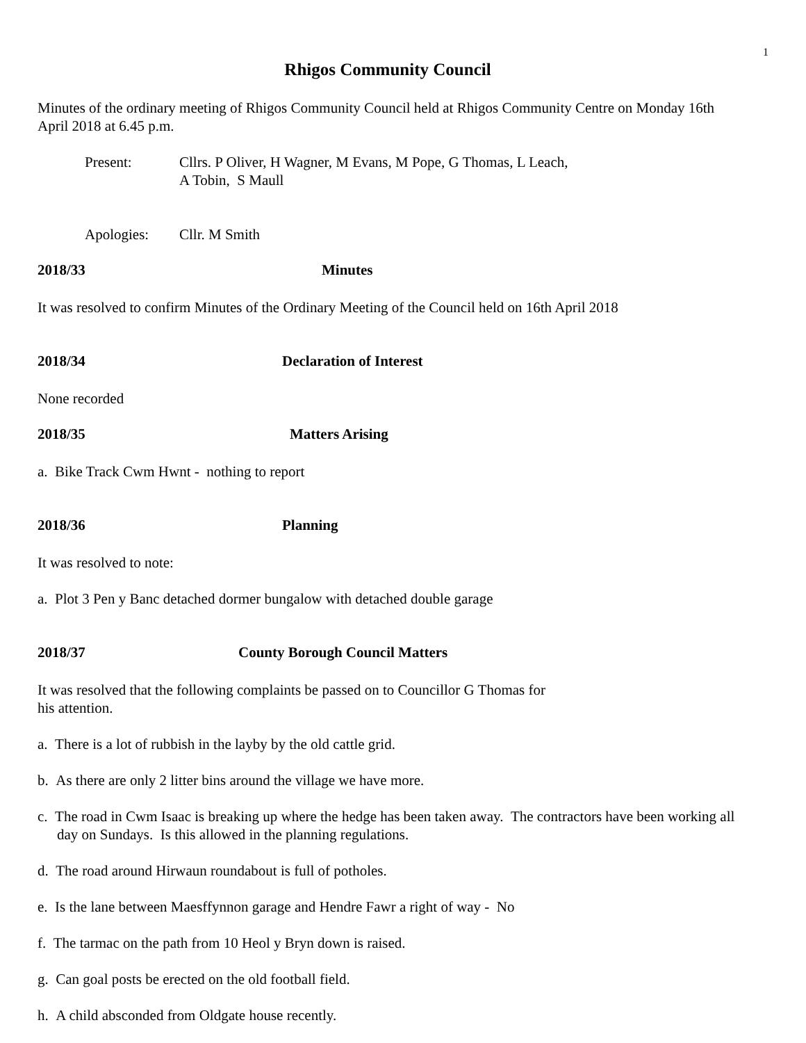1
Rhigos Community Council
Minutes of the ordinary meeting of Rhigos Community Council held at Rhigos Community Centre on Monday 16th April 2018 at 6.45 p.m.
Present: Cllrs. P Oliver, H Wagner, M Evans, M Pope, G Thomas, L Leach,
A Tobin, S Maull
Apologies: Cllr. M Smith
2018/33 Minutes
It was resolved to confirm Minutes of the Ordinary Meeting of the Council held on 16th April 2018
2018/34 Declaration of Interest
None recorded
2018/35 Matters Arising
a. Bike Track Cwm Hwnt - nothing to report
2018/36 Planning
It was resolved to note:
a. Plot 3 Pen y Banc detached dormer bungalow with detached double garage
2018/37 County Borough Council Matters
It was resolved that the following complaints be passed on to Councillor G Thomas for
his attention.
a. There is a lot of rubbish in the layby by the old cattle grid.
b. As there are only 2 litter bins around the village we have more.
c. The road in Cwm Isaac is breaking up where the hedge has been taken away. The contractors have been working all day on Sundays. Is this allowed in the planning regulations.
d. The road around Hirwaun roundabout is full of potholes.
e. Is the lane between Maesffynnon garage and Hendre Fawr a right of way - No
f. The tarmac on the path from 10 Heol y Bryn down is raised.
g. Can goal posts be erected on the old football field.
h. A child absconded from Oldgate house recently.